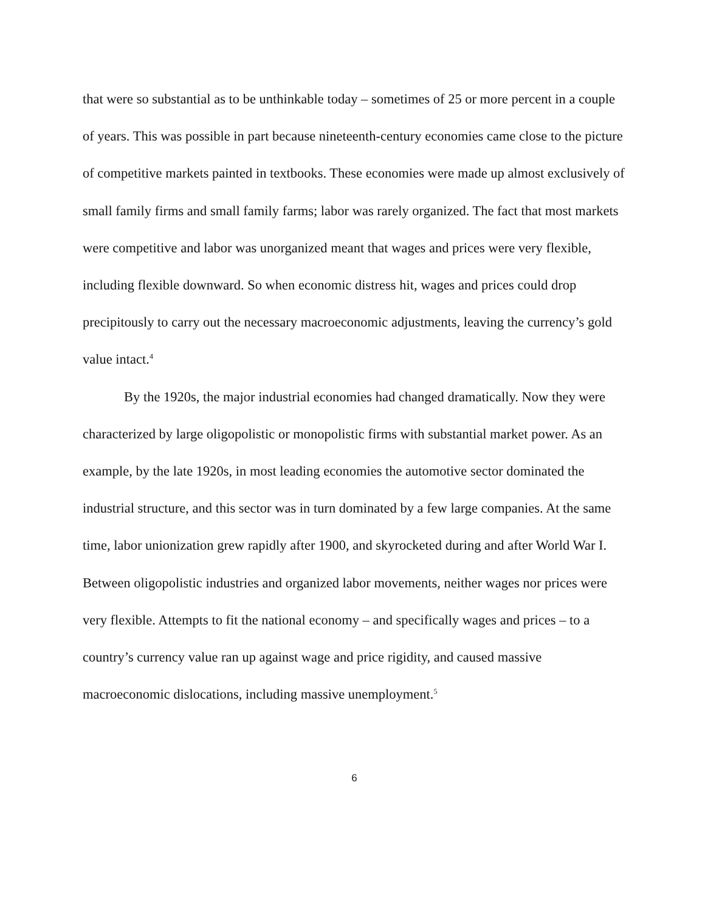that were so substantial as to be unthinkable today – sometimes of 25 or more percent in a couple of years. This was possible in part because nineteenth-century economies came close to the picture of competitive markets painted in textbooks. These economies were made up almost exclusively of small family firms and small family farms; labor was rarely organized. The fact that most markets were competitive and labor was unorganized meant that wages and prices were very flexible, including flexible downward. So when economic distress hit, wages and prices could drop precipitously to carry out the necessary macroeconomic adjustments, leaving the currency’s gold value intact.<sup>4</sup>
By the 1920s, the major industrial economies had changed dramatically. Now they were characterized by large oligopolistic or monopolistic firms with substantial market power. As an example, by the late 1920s, in most leading economies the automotive sector dominated the industrial structure, and this sector was in turn dominated by a few large companies. At the same time, labor unionization grew rapidly after 1900, and skyrocketed during and after World War I. Between oligopolistic industries and organized labor movements, neither wages nor prices were very flexible. Attempts to fit the national economy – and specifically wages and prices – to a country’s currency value ran up against wage and price rigidity, and caused massive macroeconomic dislocations, including massive unemployment.<sup>5</sup>
6